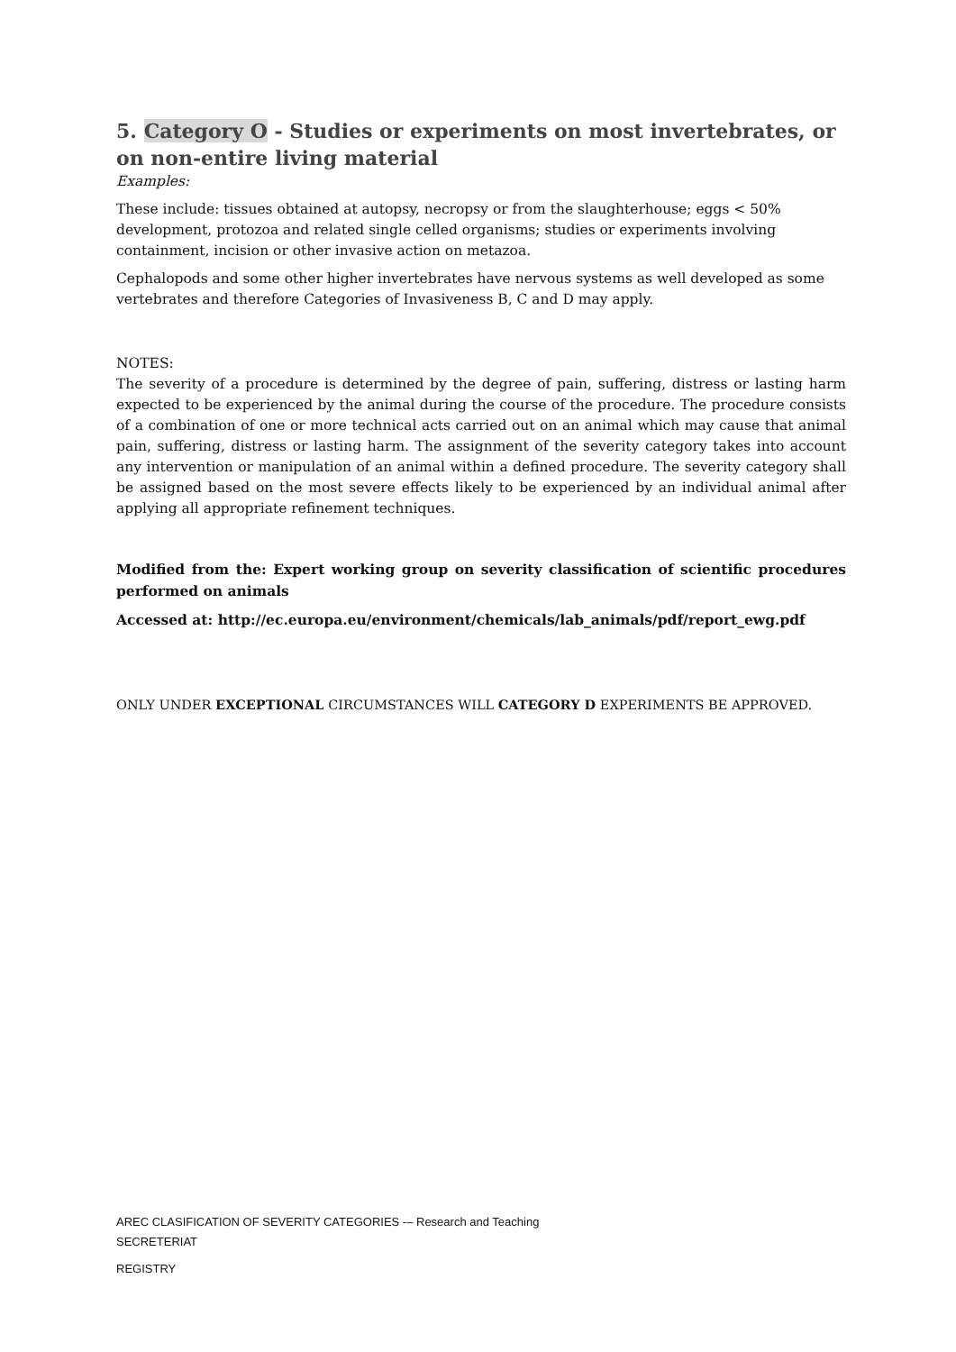5. Category O - Studies or experiments on most invertebrates, or on non-entire living material
Examples:
These include: tissues obtained at autopsy, necropsy or from the slaughterhouse; eggs < 50% development, protozoa and related single celled organisms; studies or experiments involving containment, incision or other invasive action on metazoa.
Cephalopods and some other higher invertebrates have nervous systems as well developed as some vertebrates and therefore Categories of Invasiveness B, C and D may apply.
NOTES:
The severity of a procedure is determined by the degree of pain, suffering, distress or lasting harm expected to be experienced by the animal during the course of the procedure. The procedure consists of a combination of one or more technical acts carried out on an animal which may cause that animal pain, suffering, distress or lasting harm. The assignment of the severity category takes into account any intervention or manipulation of an animal within a defined procedure. The severity category shall be assigned based on the most severe effects likely to be experienced by an individual animal after applying all appropriate refinement techniques.
Modified from the: Expert working group on severity classification of scientific procedures performed on animals
Accessed at: http://ec.europa.eu/environment/chemicals/lab_animals/pdf/report_ewg.pdf
ONLY UNDER EXCEPTIONAL CIRCUMSTANCES WILL CATEGORY D EXPERIMENTS BE APPROVED.
AREC CLASIFICATION OF SEVERITY CATEGORIES -– Research and Teaching
SECRETERIAT
REGISTRY